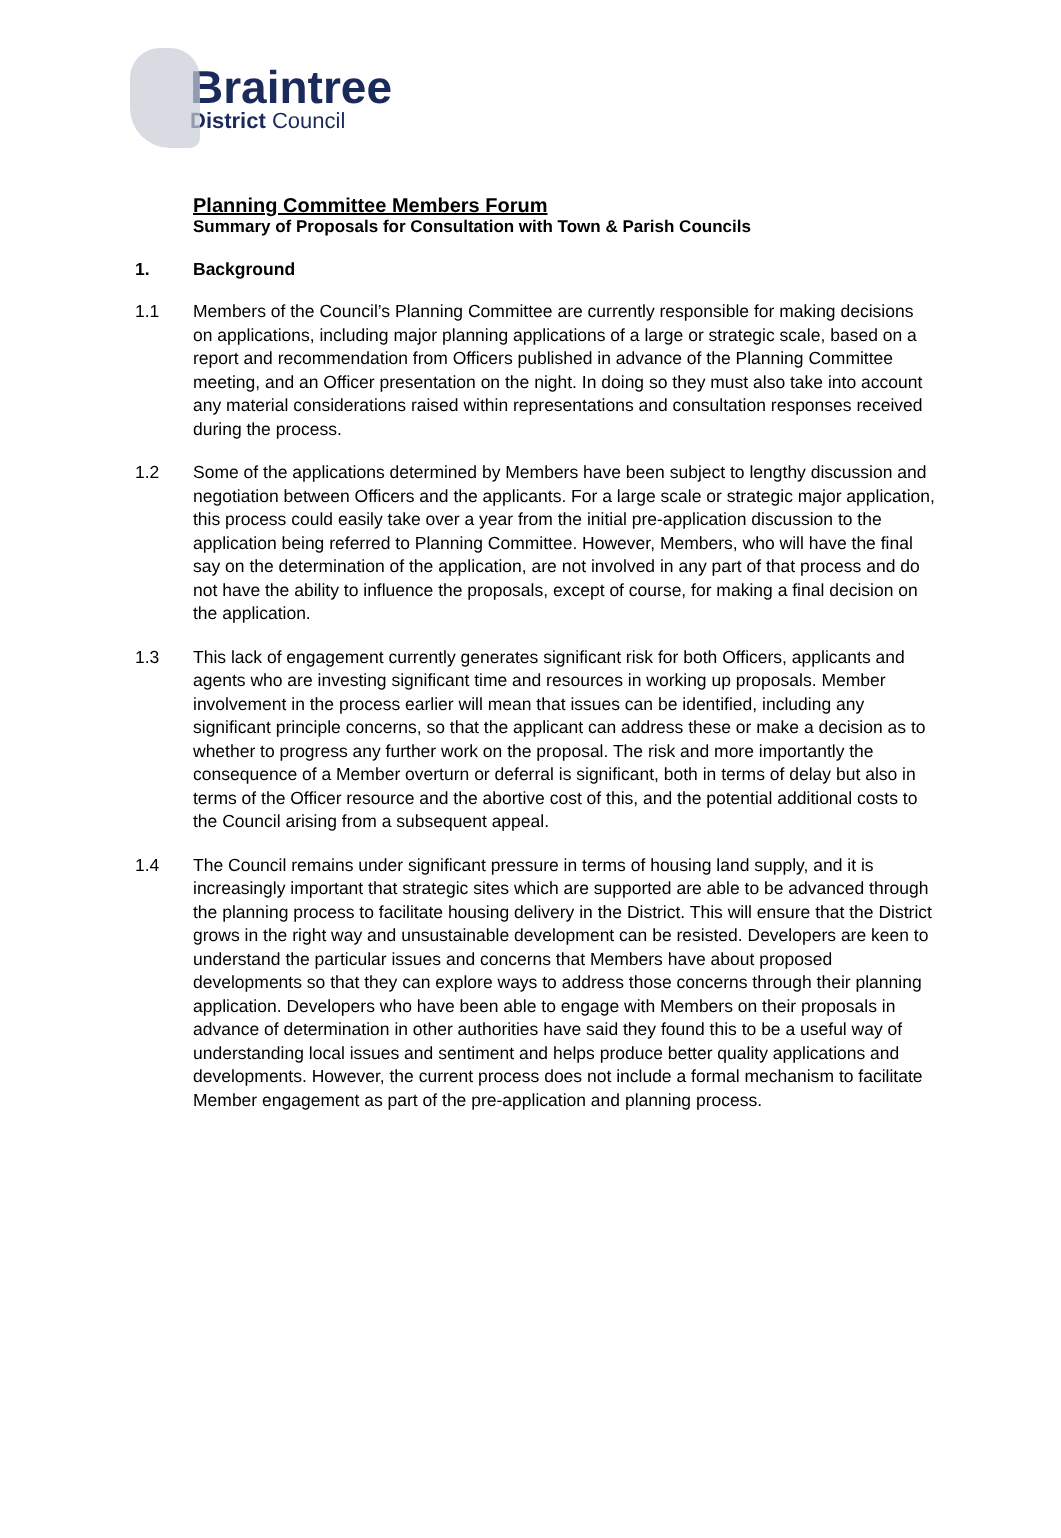Braintree
District Council
Planning Committee Members Forum
Summary of Proposals for Consultation with Town & Parish Councils
1. Background
1.1 Members of the Council’s Planning Committee are currently responsible for making decisions on applications, including major planning applications of a large or strategic scale, based on a report and recommendation from Officers published in advance of the Planning Committee meeting, and an Officer presentation on the night. In doing so they must also take into account any material considerations raised within representations and consultation responses received during the process.
1.2 Some of the applications determined by Members have been subject to lengthy discussion and negotiation between Officers and the applicants. For a large scale or strategic major application, this process could easily take over a year from the initial pre-application discussion to the application being referred to Planning Committee. However, Members, who will have the final say on the determination of the application, are not involved in any part of that process and do not have the ability to influence the proposals, except of course, for making a final decision on the application.
1.3 This lack of engagement currently generates significant risk for both Officers, applicants and agents who are investing significant time and resources in working up proposals. Member involvement in the process earlier will mean that issues can be identified, including any significant principle concerns, so that the applicant can address these or make a decision as to whether to progress any further work on the proposal. The risk and more importantly the consequence of a Member overturn or deferral is significant, both in terms of delay but also in terms of the Officer resource and the abortive cost of this, and the potential additional costs to the Council arising from a subsequent appeal.
1.4 The Council remains under significant pressure in terms of housing land supply, and it is increasingly important that strategic sites which are supported are able to be advanced through the planning process to facilitate housing delivery in the District. This will ensure that the District grows in the right way and unsustainable development can be resisted. Developers are keen to understand the particular issues and concerns that Members have about proposed developments so that they can explore ways to address those concerns through their planning application. Developers who have been able to engage with Members on their proposals in advance of determination in other authorities have said they found this to be a useful way of understanding local issues and sentiment and helps produce better quality applications and developments. However, the current process does not include a formal mechanism to facilitate Member engagement as part of the pre-application and planning process.